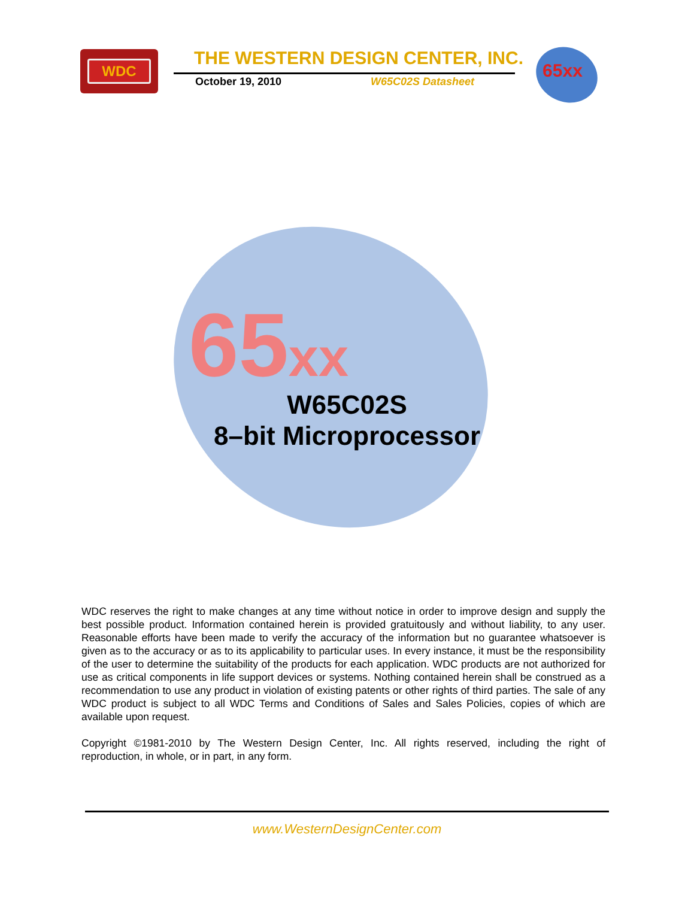WDC
THE WESTERN DESIGN CENTER, INC.
October 19, 2010 W65C02S Datasheet
65xx
65xx
W65C02S
8–bit Microprocessor
WDC reserves the right to make changes at any time without notice in order to improve design and supply the best possible product. Information contained herein is provided gratuitously and without liability, to any user. Reasonable efforts have been made to verify the accuracy of the information but no guarantee whatsoever is given as to the accuracy or as to its applicability to particular uses. In every instance, it must be the responsibility of the user to determine the suitability of the products for each application. WDC products are not authorized for use as critical components in life support devices or systems. Nothing contained herein shall be construed as a recommendation to use any product in violation of existing patents or other rights of third parties. The sale of any WDC product is subject to all WDC Terms and Conditions of Sales and Sales Policies, copies of which are available upon request.
Copyright ©1981-2010 by The Western Design Center, Inc. All rights reserved, including the right of reproduction, in whole, or in part, in any form.
www.WesternDesignCenter.com